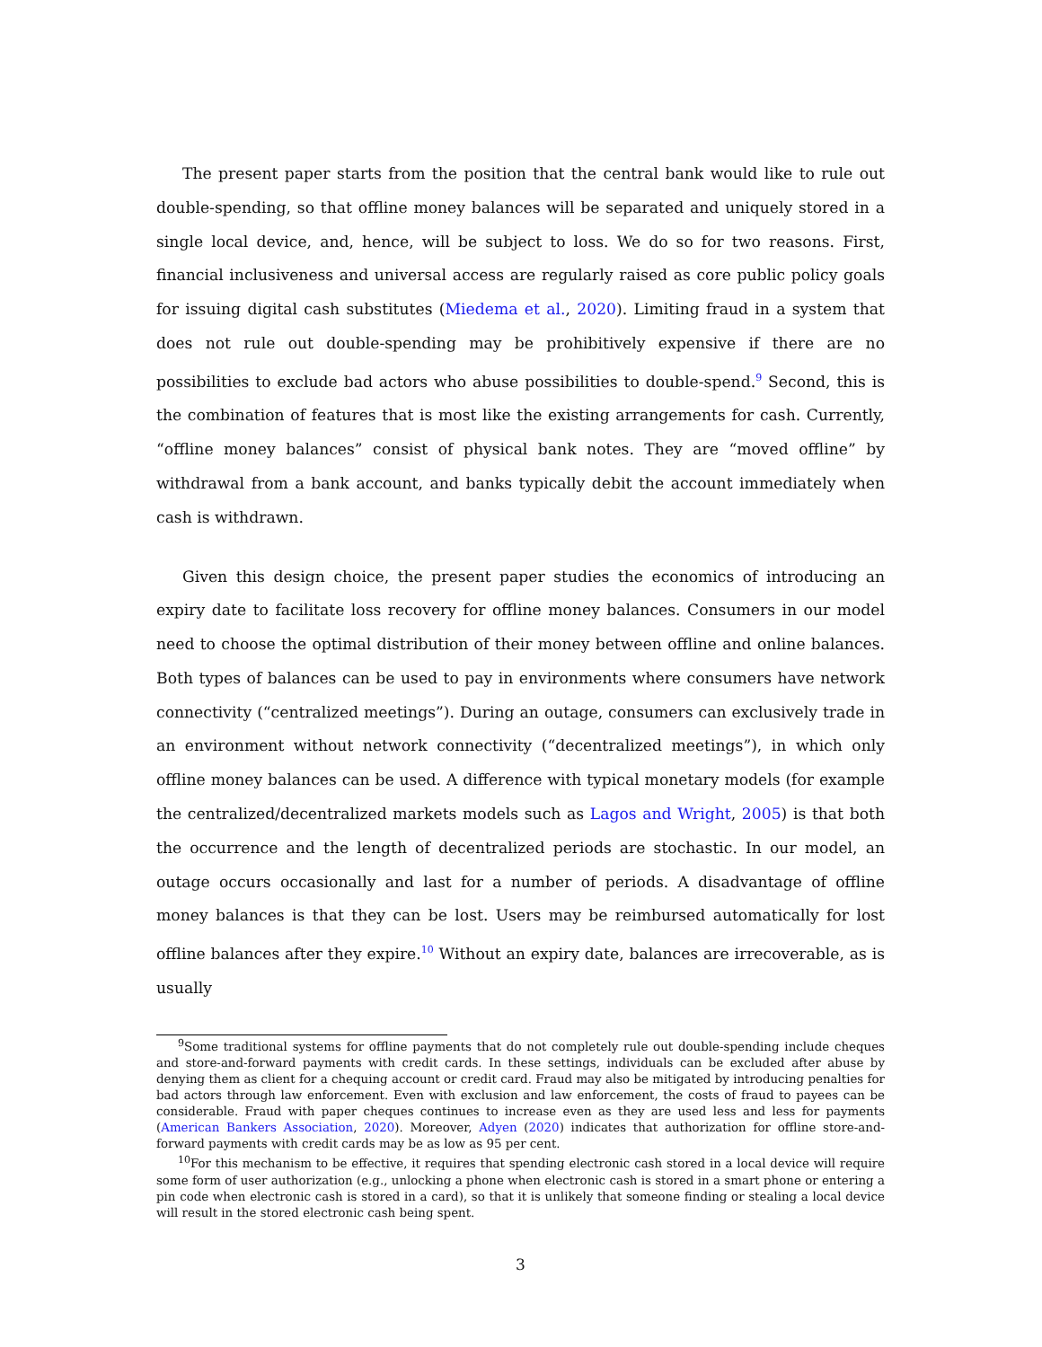The present paper starts from the position that the central bank would like to rule out double-spending, so that offline money balances will be separated and uniquely stored in a single local device, and, hence, will be subject to loss. We do so for two reasons. First, financial inclusiveness and universal access are regularly raised as core public policy goals for issuing digital cash substitutes (Miedema et al., 2020). Limiting fraud in a system that does not rule out double-spending may be prohibitively expensive if there are no possibilities to exclude bad actors who abuse possibilities to double-spend.<sup>9</sup> Second, this is the combination of features that is most like the existing arrangements for cash. Currently, “offline money balances” consist of physical bank notes. They are “moved offline” by withdrawal from a bank account, and banks typically debit the account immediately when cash is withdrawn.
Given this design choice, the present paper studies the economics of introducing an expiry date to facilitate loss recovery for offline money balances. Consumers in our model need to choose the optimal distribution of their money between offline and online balances. Both types of balances can be used to pay in environments where consumers have network connectivity (“centralized meetings”). During an outage, consumers can exclusively trade in an environment without network connectivity (“decentralized meetings”), in which only offline money balances can be used. A difference with typical monetary models (for example the centralized/decentralized markets models such as Lagos and Wright, 2005) is that both the occurrence and the length of decentralized periods are stochastic. In our model, an outage occurs occasionally and last for a number of periods. A disadvantage of offline money balances is that they can be lost. Users may be reimbursed automatically for lost offline balances after they expire.<sup>10</sup> Without an expiry date, balances are irrecoverable, as is usually
<sup>9</sup> Some traditional systems for offline payments that do not completely rule out double-spending include cheques and store-and-forward payments with credit cards. In these settings, individuals can be excluded after abuse by denying them as client for a chequing account or credit card. Fraud may also be mitigated by introducing penalties for bad actors through law enforcement. Even with exclusion and law enforcement, the costs of fraud to payees can be considerable. Fraud with paper cheques continues to increase even as they are used less and less for payments (American Bankers Association, 2020). Moreover, Adyen (2020) indicates that authorization for offline store-and-forward payments with credit cards may be as low as 95 per cent.
<sup>10</sup> For this mechanism to be effective, it requires that spending electronic cash stored in a local device will require some form of user authorization (e.g., unlocking a phone when electronic cash is stored in a smart phone or entering a pin code when electronic cash is stored in a card), so that it is unlikely that someone finding or stealing a local device will result in the stored electronic cash being spent.
3